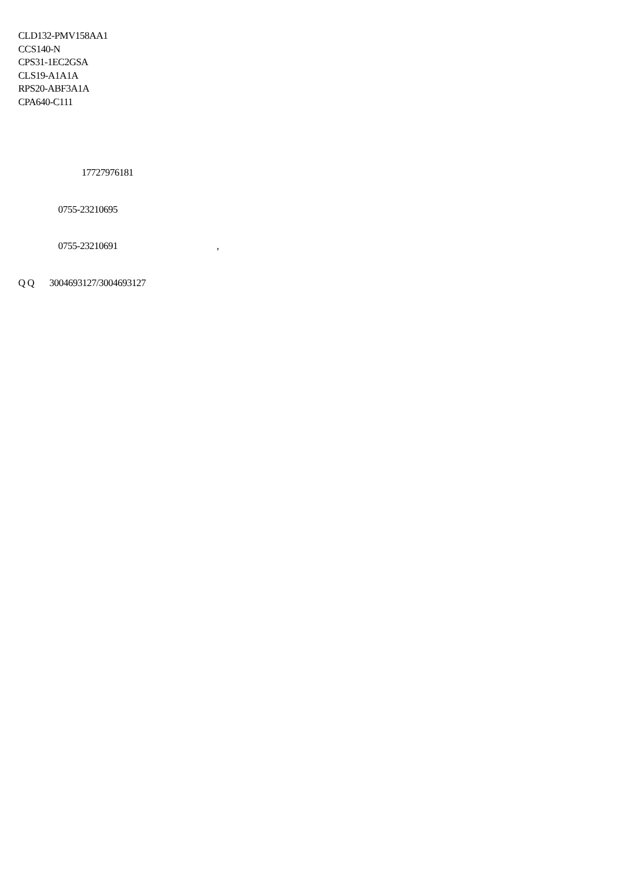CLD132-PMV158AA1
CCS140-N
CPS31-1EC2GSA
CLS19-A1A1A
RPS20-ABF3A1A
CPA640-C111
17727976181
0755-23210695
0755-23210691 ,
Q Q 3004693127/3004693127